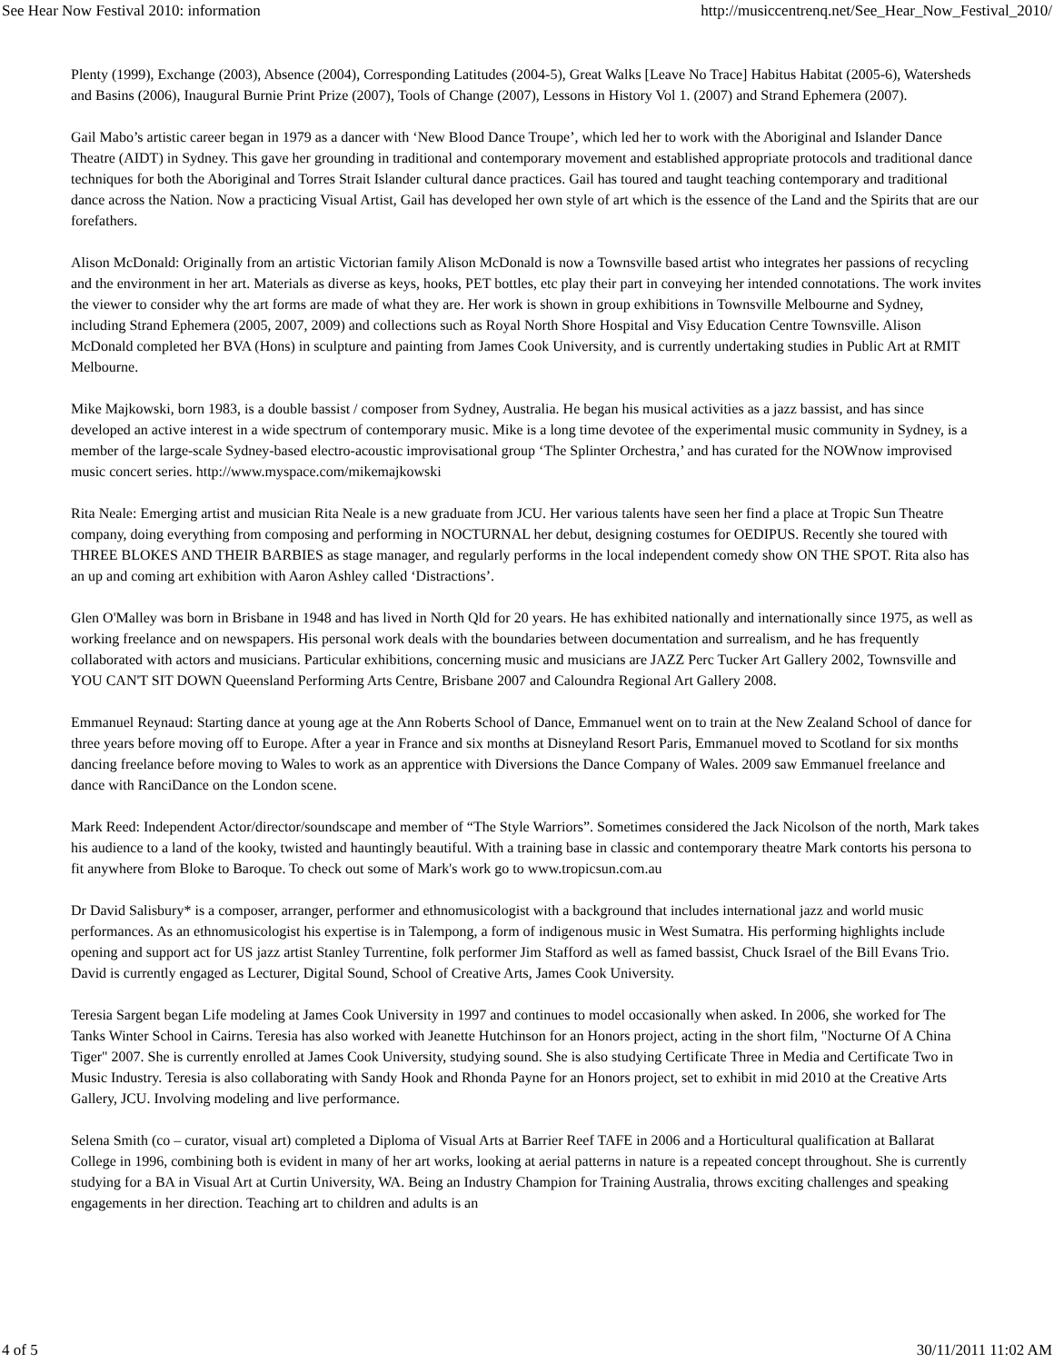See Hear Now Festival 2010: information http://musiccentrenq.net/See_Hear_Now_Festival_2010/
Plenty (1999), Exchange (2003), Absence (2004), Corresponding Latitudes (2004-5), Great Walks [Leave No Trace] Habitus Habitat (2005-6), Watersheds and Basins (2006), Inaugural Burnie Print Prize (2007), Tools of Change (2007), Lessons in History Vol 1. (2007) and Strand Ephemera (2007).
Gail Mabo’s artistic career began in 1979 as a dancer with ‘New Blood Dance Troupe’, which led her to work with the Aboriginal and Islander Dance Theatre (AIDT) in Sydney. This gave her grounding in traditional and contemporary movement and established appropriate protocols and traditional dance techniques for both the Aboriginal and Torres Strait Islander cultural dance practices. Gail has toured and taught teaching contemporary and traditional dance across the Nation. Now a practicing Visual Artist, Gail has developed her own style of art which is the essence of the Land and the Spirits that are our forefathers.
Alison McDonald: Originally from an artistic Victorian family Alison McDonald is now a Townsville based artist who integrates her passions of recycling and the environment in her art. Materials as diverse as keys, hooks, PET bottles, etc play their part in conveying her intended connotations. The work invites the viewer to consider why the art forms are made of what they are. Her work is shown in group exhibitions in Townsville Melbourne and Sydney, including Strand Ephemera (2005, 2007, 2009) and collections such as Royal North Shore Hospital and Visy Education Centre Townsville. Alison McDonald completed her BVA (Hons) in sculpture and painting from James Cook University, and is currently undertaking studies in Public Art at RMIT Melbourne.
Mike Majkowski, born 1983, is a double bassist / composer from Sydney, Australia. He began his musical activities as a jazz bassist, and has since developed an active interest in a wide spectrum of contemporary music. Mike is a long time devotee of the experimental music community in Sydney, is a member of the large-scale Sydney-based electro-acoustic improvisational group ‘The Splinter Orchestra,’ and has curated for the NOWnow improvised music concert series. http://www.myspace.com/mikemajkowski
Rita Neale: Emerging artist and musician Rita Neale is a new graduate from JCU. Her various talents have seen her find a place at Tropic Sun Theatre company, doing everything from composing and performing in NOCTURNAL her debut, designing costumes for OEDIPUS. Recently she toured with THREE BLOKES AND THEIR BARBIES as stage manager, and regularly performs in the local independent comedy show ON THE SPOT. Rita also has an up and coming art exhibition with Aaron Ashley called ‘Distractions’.
Glen O'Malley was born in Brisbane in 1948 and has lived in North Qld for 20 years. He has exhibited nationally and internationally since 1975, as well as working freelance and on newspapers. His personal work deals with the boundaries between documentation and surrealism, and he has frequently collaborated with actors and musicians. Particular exhibitions, concerning music and musicians are JAZZ Perc Tucker Art Gallery 2002, Townsville and YOU CAN'T SIT DOWN Queensland Performing Arts Centre, Brisbane 2007 and Caloundra Regional Art Gallery 2008.
Emmanuel Reynaud: Starting dance at young age at the Ann Roberts School of Dance, Emmanuel went on to train at the New Zealand School of dance for three years before moving off to Europe. After a year in France and six months at Disneyland Resort Paris, Emmanuel moved to Scotland for six months dancing freelance before moving to Wales to work as an apprentice with Diversions the Dance Company of Wales. 2009 saw Emmanuel freelance and dance with RanciDance on the London scene.
Mark Reed: Independent Actor/director/soundscape and member of “The Style Warriors”. Sometimes considered the Jack Nicolson of the north, Mark takes his audience to a land of the kooky, twisted and hauntingly beautiful. With a training base in classic and contemporary theatre Mark contorts his persona to fit anywhere from Bloke to Baroque. To check out some of Mark's work go to www.tropicsun.com.au
Dr David Salisbury* is a composer, arranger, performer and ethnomusicologist with a background that includes international jazz and world music performances. As an ethnomusicologist his expertise is in Talempong, a form of indigenous music in West Sumatra. His performing highlights include opening and support act for US jazz artist Stanley Turrentine, folk performer Jim Stafford as well as famed bassist, Chuck Israel of the Bill Evans Trio. David is currently engaged as Lecturer, Digital Sound, School of Creative Arts, James Cook University.
Teresia Sargent began Life modeling at James Cook University in 1997 and continues to model occasionally when asked. In 2006, she worked for The Tanks Winter School in Cairns. Teresia has also worked with Jeanette Hutchinson for an Honors project, acting in the short film, "Nocturne Of A China Tiger" 2007. She is currently enrolled at James Cook University, studying sound. She is also studying Certificate Three in Media and Certificate Two in Music Industry. Teresia is also collaborating with Sandy Hook and Rhonda Payne for an Honors project, set to exhibit in mid 2010 at the Creative Arts Gallery, JCU. Involving modeling and live performance.
Selena Smith (co – curator, visual art) completed a Diploma of Visual Arts at Barrier Reef TAFE in 2006 and a Horticultural qualification at Ballarat College in 1996, combining both is evident in many of her art works, looking at aerial patterns in nature is a repeated concept throughout. She is currently studying for a BA in Visual Art at Curtin University, WA. Being an Industry Champion for Training Australia, throws exciting challenges and speaking engagements in her direction. Teaching art to children and adults is an
4 of 5 30/11/2011 11:02 AM